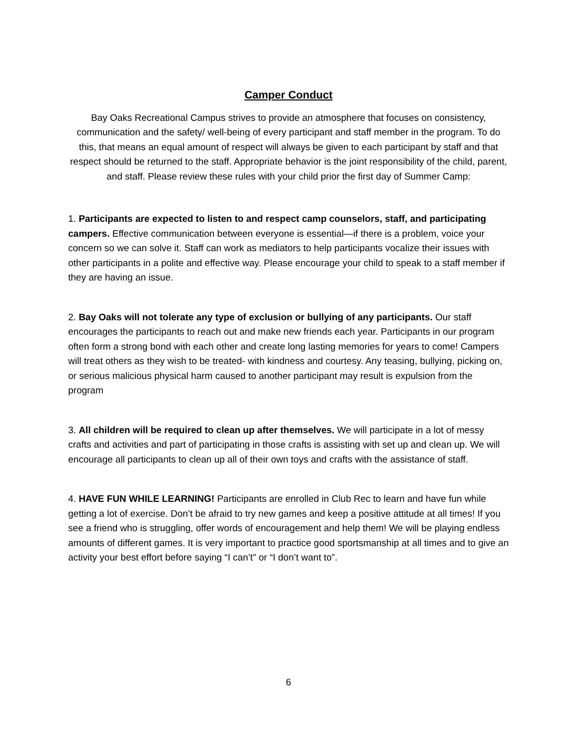Camper Conduct
Bay Oaks Recreational Campus strives to provide an atmosphere that focuses on consistency, communication and the safety/ well-being of every participant and staff member in the program. To do this, that means an equal amount of respect will always be given to each participant by staff and that respect should be returned to the staff. Appropriate behavior is the joint responsibility of the child, parent, and staff. Please review these rules with your child prior the first day of Summer Camp:
1. Participants are expected to listen to and respect camp counselors, staff, and participating campers. Effective communication between everyone is essential—if there is a problem, voice your concern so we can solve it. Staff can work as mediators to help participants vocalize their issues with other participants in a polite and effective way. Please encourage your child to speak to a staff member if they are having an issue.
2. Bay Oaks will not tolerate any type of exclusion or bullying of any participants. Our staff encourages the participants to reach out and make new friends each year. Participants in our program often form a strong bond with each other and create long lasting memories for years to come! Campers will treat others as they wish to be treated- with kindness and courtesy. Any teasing, bullying, picking on, or serious malicious physical harm caused to another participant may result is expulsion from the program
3. All children will be required to clean up after themselves. We will participate in a lot of messy crafts and activities and part of participating in those crafts is assisting with set up and clean up. We will encourage all participants to clean up all of their own toys and crafts with the assistance of staff.
4. HAVE FUN WHILE LEARNING! Participants are enrolled in Club Rec to learn and have fun while getting a lot of exercise. Don’t be afraid to try new games and keep a positive attitude at all times! If you see a friend who is struggling, offer words of encouragement and help them! We will be playing endless amounts of different games. It is very important to practice good sportsmanship at all times and to give an activity your best effort before saying “I can’t” or “I don’t want to”.
6